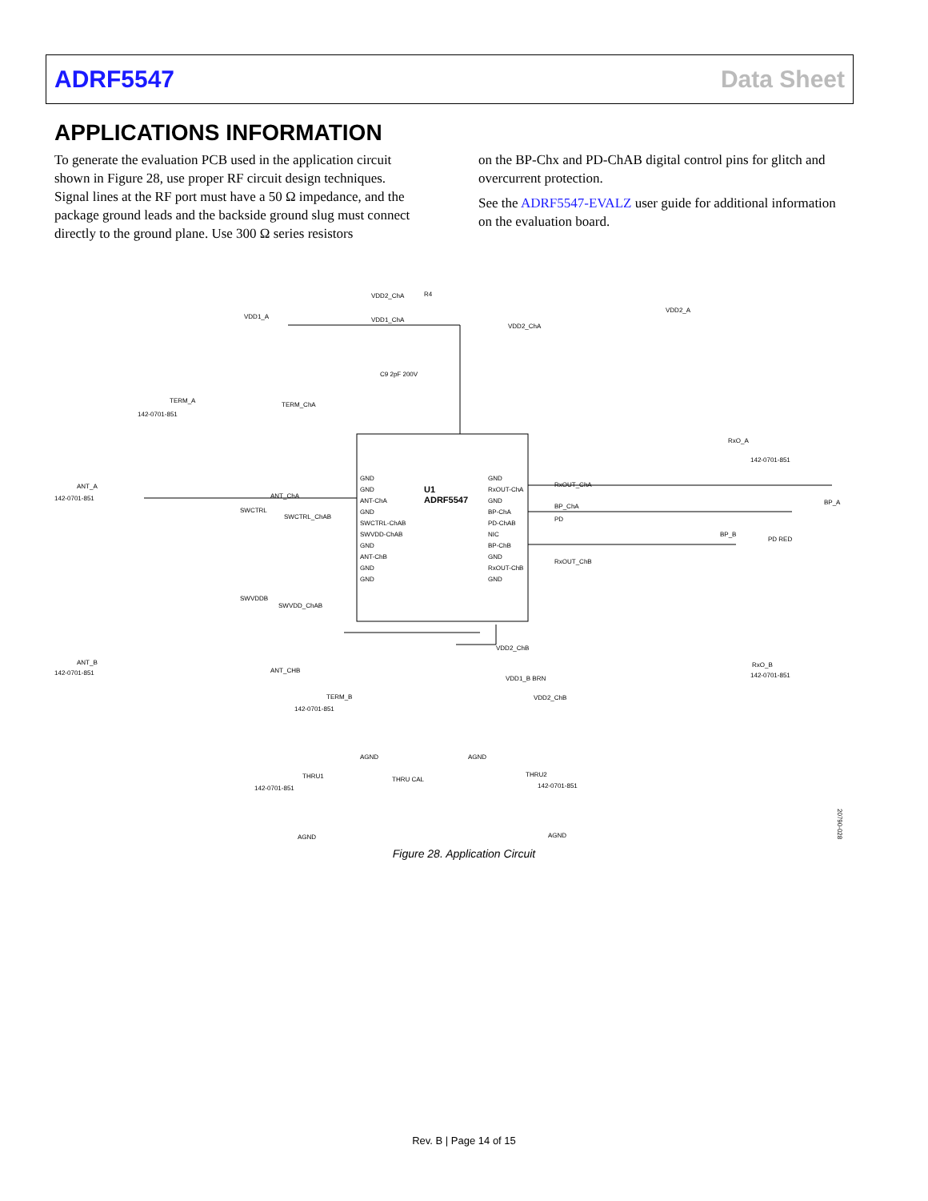ADRF5547 Data Sheet
APPLICATIONS INFORMATION
To generate the evaluation PCB used in the application circuit shown in Figure 28, use proper RF circuit design techniques. Signal lines at the RF port must have a 50 Ω impedance, and the package ground leads and the backside ground slug must connect directly to the ground plane. Use 300 Ω series resistors
on the BP-Chx and PD-ChAB digital control pins for glitch and overcurrent protection.
See the ADRF5547-EVALZ user guide for additional information on the evaluation board.
U1
ADRF5547
GND
GND
ANT-ChA
GND
SWCTRL-ChAB
SWVDD-ChAB
GND
ANT-ChB
GND
GND
GND
RxOUT-ChA
GND
BP-ChA
PD-ChAB
NIC
BP-ChB
GND
RxOUT-ChB
GND
VDD2_ChA
R4
VDD1_A
VDD1_ChA
VDD2_ChA
VDD2_A
TERM_A
142-0701-851
TERM_ChA
C9 2pF 200V
ANT_A
142-0701-851
ANT_ChA
SWCTRL
SWCTRL_ChAB
SWVDDB
SWVDD_ChAB
ANT_B
142-0701-851
ANT_CHB
TERM_B
142-0701-851
RxOUT_ChA
BP_ChA
PD
RxOUT_ChB
RxO_A
142-0701-851
BP_A
BP_B
PD RED
VDD2_ChB
RxO_B
142-0701-851
VDD2_ChB
VDD1_B BRN
THRU1
142-0701-851
THRU CAL
THRU2
142-0701-851
AGND
AGND
AGND
AGND
Figure 28. Application Circuit
20790-028
Rev. B | Page 14 of 15